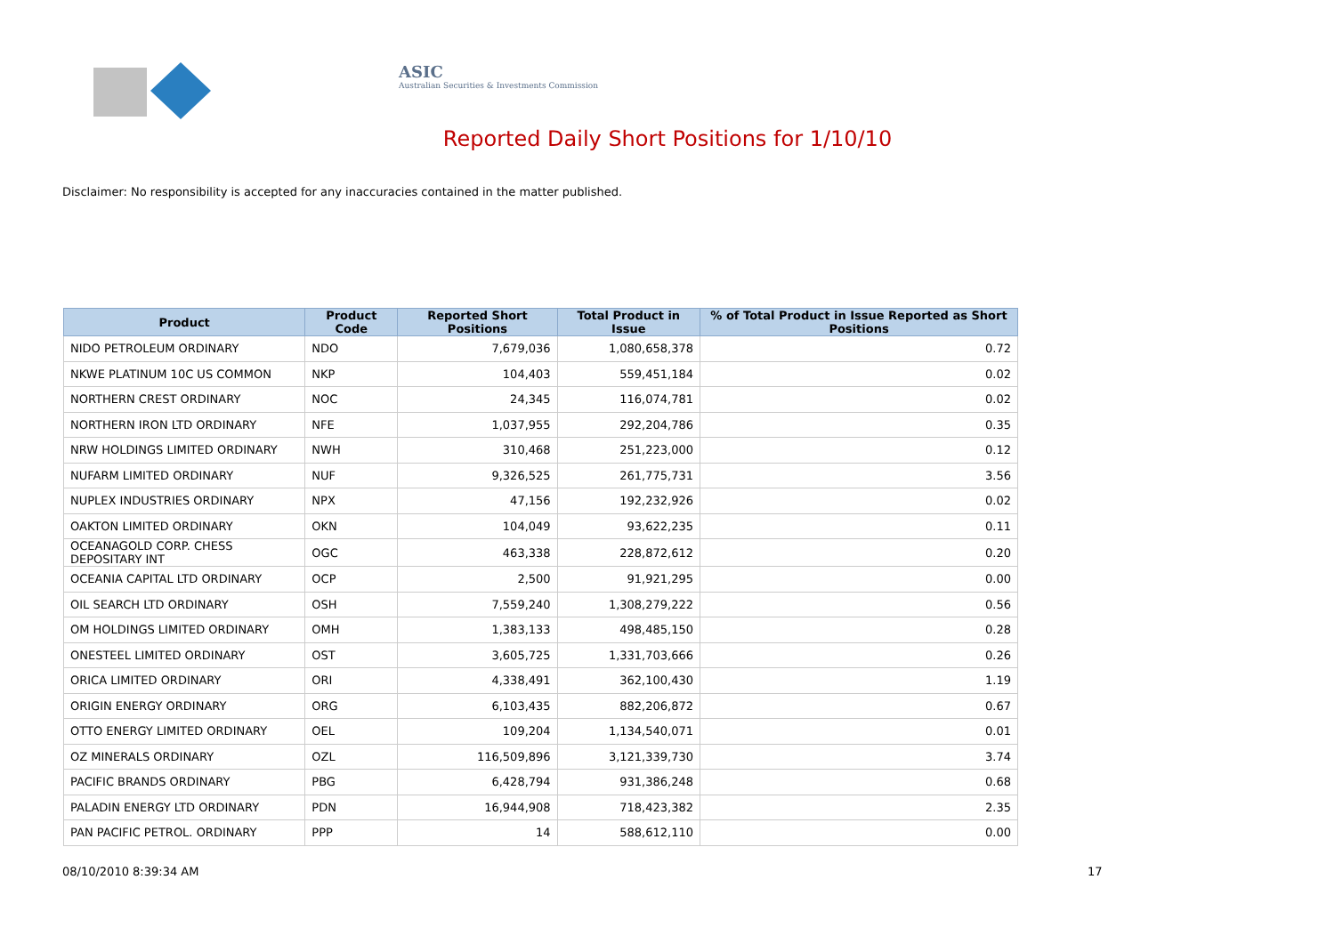ASIC
Australian Securities & Investments Commission
Reported Daily Short Positions for 1/10/10
Disclaimer: No responsibility is accepted for any inaccuracies contained in the matter published.
| Product | Product Code | Reported Short Positions | Total Product in Issue | % of Total Product in Issue Reported as Short Positions |
| --- | --- | --- | --- | --- |
| NIDO PETROLEUM ORDINARY | NDO | 7,679,036 | 1,080,658,378 | 0.72 |
| NKWE PLATINUM 10C US COMMON | NKP | 104,403 | 559,451,184 | 0.02 |
| NORTHERN CREST ORDINARY | NOC | 24,345 | 116,074,781 | 0.02 |
| NORTHERN IRON LTD ORDINARY | NFE | 1,037,955 | 292,204,786 | 0.35 |
| NRW HOLDINGS LIMITED ORDINARY | NWH | 310,468 | 251,223,000 | 0.12 |
| NUFARM LIMITED ORDINARY | NUF | 9,326,525 | 261,775,731 | 3.56 |
| NUPLEX INDUSTRIES ORDINARY | NPX | 47,156 | 192,232,926 | 0.02 |
| OAKTON LIMITED ORDINARY | OKN | 104,049 | 93,622,235 | 0.11 |
| OCEANAGOLD CORP. CHESS DEPOSITARY INT | OGC | 463,338 | 228,872,612 | 0.20 |
| OCEANIA CAPITAL LTD ORDINARY | OCP | 2,500 | 91,921,295 | 0.00 |
| OIL SEARCH LTD ORDINARY | OSH | 7,559,240 | 1,308,279,222 | 0.56 |
| OM HOLDINGS LIMITED ORDINARY | OMH | 1,383,133 | 498,485,150 | 0.28 |
| ONESTEEL LIMITED ORDINARY | OST | 3,605,725 | 1,331,703,666 | 0.26 |
| ORICA LIMITED ORDINARY | ORI | 4,338,491 | 362,100,430 | 1.19 |
| ORIGIN ENERGY ORDINARY | ORG | 6,103,435 | 882,206,872 | 0.67 |
| OTTO ENERGY LIMITED ORDINARY | OEL | 109,204 | 1,134,540,071 | 0.01 |
| OZ MINERALS ORDINARY | OZL | 116,509,896 | 3,121,339,730 | 3.74 |
| PACIFIC BRANDS ORDINARY | PBG | 6,428,794 | 931,386,248 | 0.68 |
| PALADIN ENERGY LTD ORDINARY | PDN | 16,944,908 | 718,423,382 | 2.35 |
| PAN PACIFIC PETROL. ORDINARY | PPP | 14 | 588,612,110 | 0.00 |
08/10/2010 8:39:34 AM 17